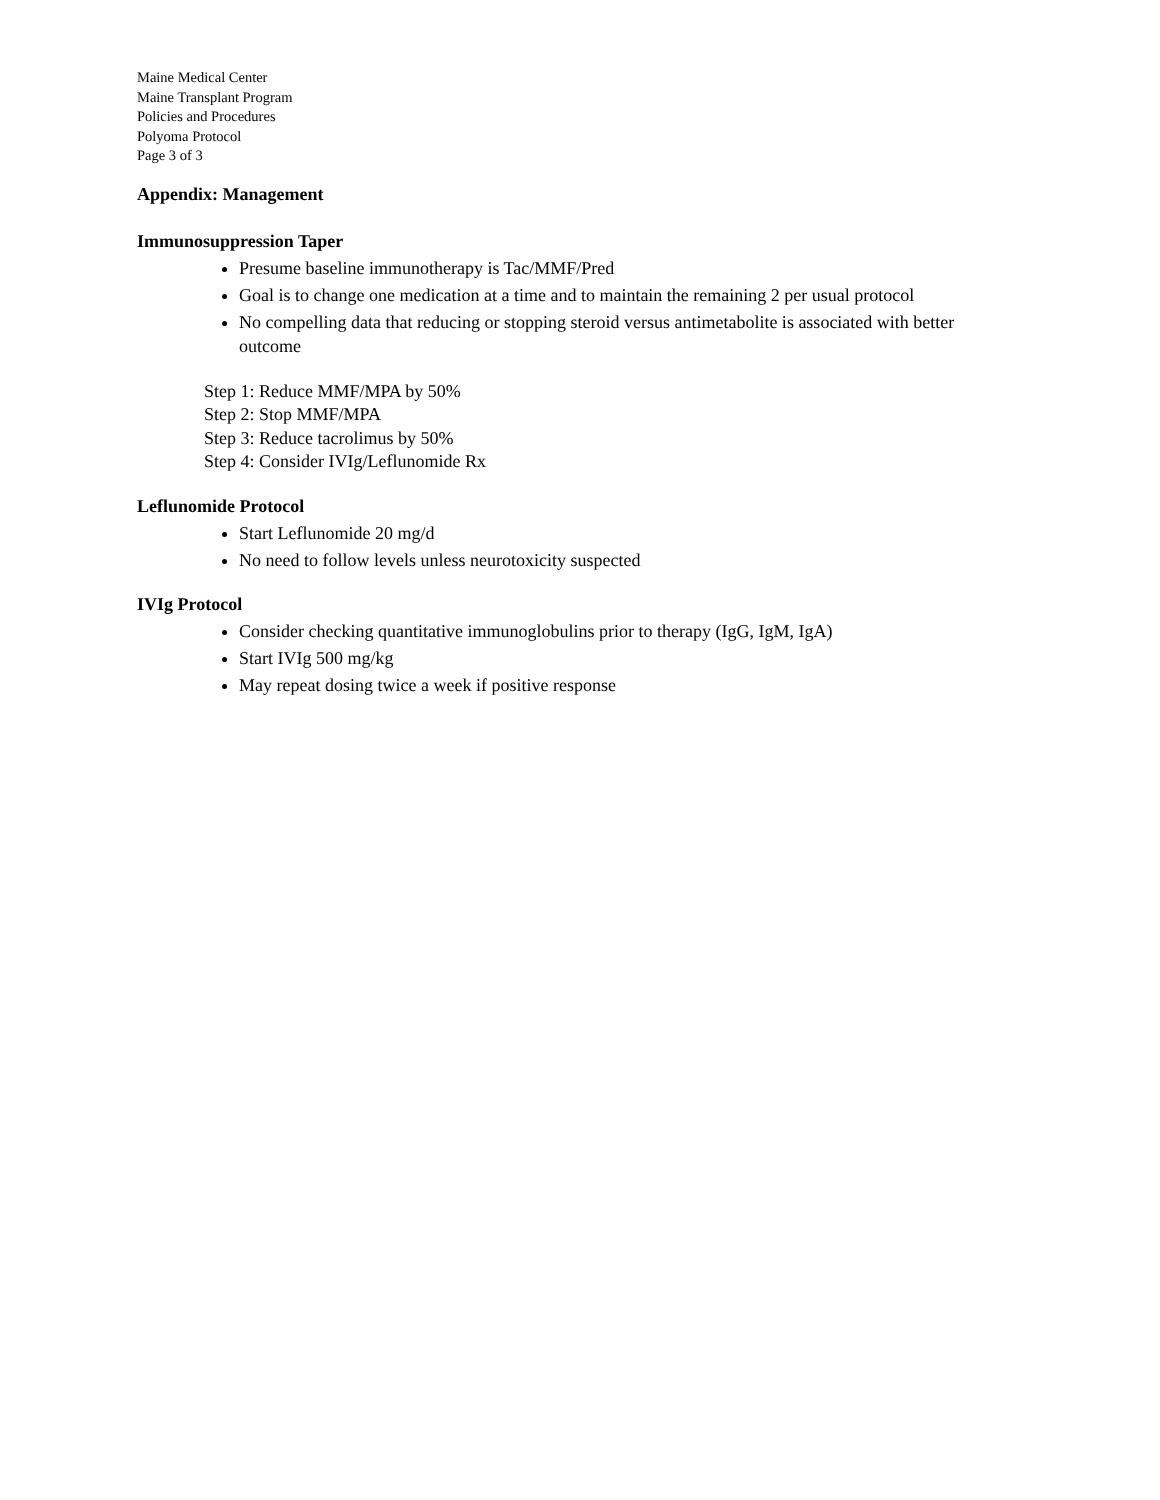Maine Medical Center
Maine Transplant Program
Policies and Procedures
Polyoma Protocol
Page 3 of 3
Appendix: Management
Immunosuppression Taper
Presume baseline immunotherapy is Tac/MMF/Pred
Goal is to change one medication at a time and to maintain the remaining 2 per usual protocol
No compelling data that reducing or stopping steroid versus antimetabolite is associated with better outcome
Step 1: Reduce MMF/MPA by 50%
Step 2: Stop MMF/MPA
Step 3: Reduce tacrolimus by 50%
Step 4: Consider IVIg/Leflunomide Rx
Leflunomide Protocol
Start Leflunomide 20 mg/d
No need to follow levels unless neurotoxicity suspected
IVIg Protocol
Consider checking quantitative immunoglobulins prior to therapy (IgG, IgM, IgA)
Start IVIg 500 mg/kg
May repeat dosing twice a week if positive response